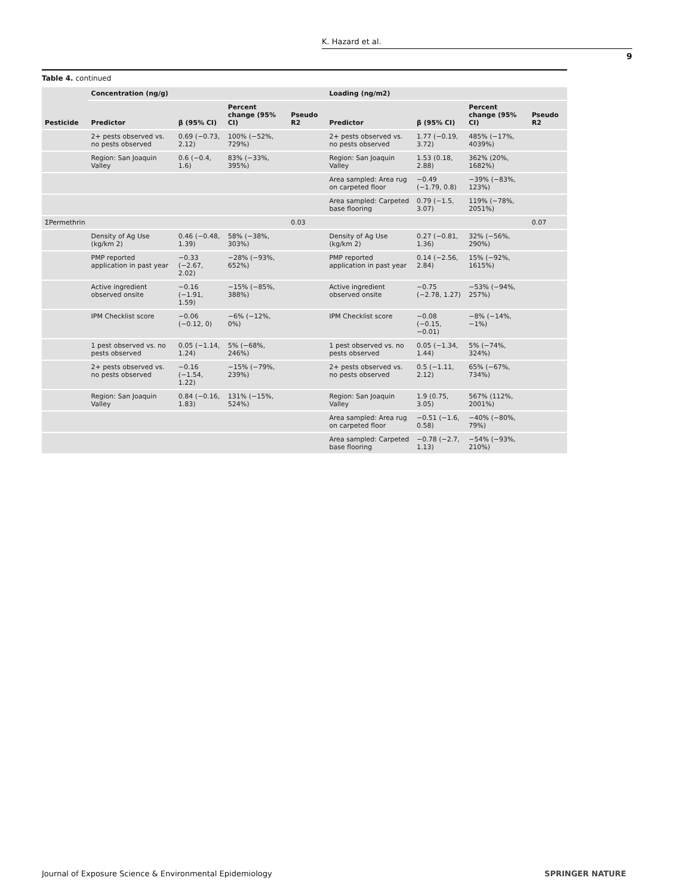K. Hazard et al.
9
Table 4. continued
| Pesticide | Concentration (ng/g) | | | | Loading (ng/m2) | | | |
| --- | --- | --- | --- | --- | --- | --- | --- | --- |
| | Predictor | β (95% CI) | Percent change (95% CI) | Pseudo R2 | Predictor | β (95% CI) | Percent change (95% CI) | Pseudo R2 |
| | 2+ pests observed vs. no pests observed | 0.69 (−0.73, 2.12) | 100% (−52%, 729%) | | 2+ pests observed vs. no pests observed | 1.77 (−0.19, 3.72) | 485% (−17%, 4039%) | |
| | Region: San Joaquin Valley | 0.6 (−0.4, 1.6) | 83% (−33%, 395%) | | Region: San Joaquin Valley | 1.53 (0.18, 2.88) | 362% (20%, 1682%) | |
| | | | | | Area sampled: Area rug on carpeted floor | −0.49 (−1.79, 0.8) | −39% (−83%, 123%) | |
| | | | | | Area sampled: Carpeted base flooring | 0.79 (−1.5, 3.07) | 119% (−78%, 2051%) | |
| ΣPermethrin | | | | 0.03 | | | | 0.07 |
| | Density of Ag Use (kg/km 2) | 0.46 (−0.48, 1.39) | 58% (−38%, 303%) | | Density of Ag Use (kg/km 2) | 0.27 (−0.81, 1.36) | 32% (−56%, 290%) | |
| | PMP reported application in past year | −0.33 (−2.67, 2.02) | −28% (−93%, 652%) | | PMP reported application in past year | 0.14 (−2.56, 2.84) | 15% (−92%, 1615%) | |
| | Active ingredient observed onsite | −0.16 (−1.91, 1.59) | −15% (−85%, 388%) | | Active ingredient observed onsite | −0.75 (−2.78, 1.27) | −53% (−94%, 257%) | |
| | IPM Checklist score | −0.06 (−0.12, 0) | −6% (−12%, 0%) | | IPM Checklist score | −0.08 (−0.15, −0.01) | −8% (−14%, −1%) | |
| | 1 pest observed vs. no pests observed | 0.05 (−1.14, 1.24) | 5% (−68%, 246%) | | 1 pest observed vs. no pests observed | 0.05 (−1.34, 1.44) | 5% (−74%, 324%) | |
| | 2+ pests observed vs. no pests observed | −0.16 (−1.54, 1.22) | −15% (−79%, 239%) | | 2+ pests observed vs. no pests observed | 0.5 (−1.11, 2.12) | 65% (−67%, 734%) | |
| | Region: San Joaquin Valley | 0.84 (−0.16, 1.83) | 131% (−15%, 524%) | | Region: San Joaquin Valley | 1.9 (0.75, 3.05) | 567% (112%, 2001%) | |
| | | | | | Area sampled: Area rug on carpeted floor | −0.51 (−1.6, 0.58) | −40% (−80%, 79%) | |
| | | | | | Area sampled: Carpeted base flooring | −0.78 (−2.7, 1.13) | −54% (−93%, 210%) | |
Journal of Exposure Science & Environmental Epidemiology SPRINGER NATURE